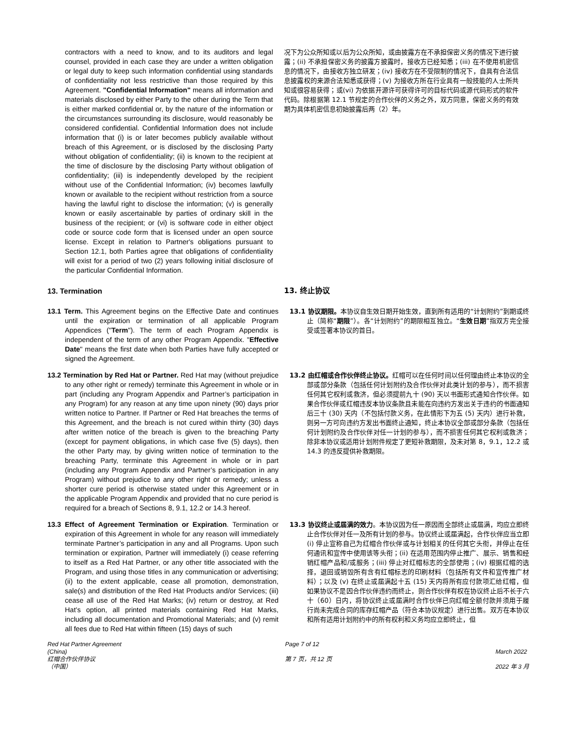contractors with a need to know, and to its auditors and legal counsel, provided in each case they are under a written obligation or legal duty to keep such information confidential using standards of confidentiality not less restrictive than those required by this Agreement. "Confidential Information" means all information and materials disclosed by either Party to the other during the Term that is either marked confidential or, by the nature of the information or the circumstances surrounding its disclosure, would reasonably be considered confidential. Confidential Information does not include information that (i) is or later becomes publicly available without breach of this Agreement, or is disclosed by the disclosing Party without obligation of confidentiality; (ii) is known to the recipient at the time of disclosure by the disclosing Party without obligation of confidentiality; (iii) is independently developed by the recipient without use of the Confidential Information; (iv) becomes lawfully known or available to the recipient without restriction from a source having the lawful right to disclose the information; (v) is generally known or easily ascertainable by parties of ordinary skill in the business of the recipient; or (vi) is software code in either object code or source code form that is licensed under an open source license. Except in relation to Partner's obligations pursuant to Section 12.1, both Parties agree that obligations of confidentiality will exist for a period of two (2) years following initial disclosure of the particular Confidential Information.
况下为公众所知或以后为公众所知，或由披露方在不承担保密义务的情况下进行披露；(ii) 不承担保密义务的披露方披露时，接收方已经知悉；(iii) 在不使用机密信息的情况下，由接收方独立研发；(iv) 接收方在不受限制的情况下，自具有合法信息披露权的来源合法知悉或获得；(v) 为接收方所在行业具有一般技能的人士所共知或很容易获得；或(vi) 为依据开源许可获得许可的目标代码或源代码形式的软件代码。除根据第 12.1 节规定的合作伙伴的义务之外，双方同意，保密义务的有效期为具体机密信息初始披露后两（2）年。
13. Termination 13. 终止协议
13.1 Term. This Agreement begins on the Effective Date and continues until the expiration or termination of all applicable Program Appendices ("Term"). The term of each Program Appendix is independent of the term of any other Program Appendix. "Effective Date" means the first date when both Parties have fully accepted or signed the Agreement.
13.1 协议期限。本协议自生效日期开始生效，直到所有适用的“计划附约”到期或终止（简称“期限”）。各“计划附约”的期限相互独立。“生效日期”指双方完全接受或签署本协议的首日。
13.2 Termination by Red Hat or Partner. Red Hat may (without prejudice to any other right or remedy) terminate this Agreement in whole or in part (including any Program Appendix and Partner’s participation in any Program) for any reason at any time upon ninety (90) days prior written notice to Partner. If Partner or Red Hat breaches the terms of this Agreement, and the breach is not cured within thirty (30) days after written notice of the breach is given to the breaching Party (except for payment obligations, in which case five (5) days), then the other Party may, by giving written notice of termination to the breaching Party, terminate this Agreement in whole or in part (including any Program Appendix and Partner’s participation in any Program) without prejudice to any other right or remedy; unless a shorter cure period is otherwise stated under this Agreement or in the applicable Program Appendix and provided that no cure period is required for a breach of Sections 8, 9.1, 12.2 or 14.3 hereof.
13.2 由红帽或合作伙伴终止协议。红帽可以在任何时间以任何理由终止本协议的全部或部分条款（包括任何计划附约及合作伙伴对此类计划的参与），而不损害任何其它权利或救济，但必须提前九十 (90) 天以书面形式通知合作伙伴。如果合作伙伴或红帽违反本协议条款且未能在向违约方发出关于违约的书面通知后三十 (30) 天内（不包括付款义务，在此情形下为五 (5) 天内）进行补救，则另一方可向违约方发出书面终止通知，终止本协议全部或部分条款（包括任何计划附约及合作伙伴对任一计划的参与），而不损害任何其它权利或救济；除非本协议或适用计划附件规定了更短补救期限，及未对第 8，9.1，12.2 或 14.3 的违反提供补救期限。
13.3 Effect of Agreement Termination or Expiration. Termination or expiration of this Agreement in whole for any reason will immediately terminate Partner’s participation in any and all Programs. Upon such termination or expiration, Partner will immediately (i) cease referring to itself as a Red Hat Partner, or any other title associated with the Program, and using those titles in any communication or advertising; (ii) to the extent applicable, cease all promotion, demonstration, sale(s) and distribution of the Red Hat Products and/or Services; (iii) cease all use of the Red Hat Marks; (iv) return or destroy, at Red Hat’s option, all printed materials containing Red Hat Marks, including all documentation and Promotional Materials; and (v) remit all fees due to Red Hat within fifteen (15) days of such
13.3 协议终止或届满的效力。本协议因为任一原因而全部终止或届满，均应立即终止合作伙伴对任一及所有计划的参与。协议终止或届满起，合作伙伴应当立即 (i) 停止宣称自己为红帽合作伙伴或与计划相关的任何其它头衔，并停止在任何通讯和宣传中使用该等头衔；(ii) 在适用范围内停止推广、展示、销售和经销红帽产品和/或服务；(iii) 停止对红帽标志的全部使用；(iv) 根据红帽的选择，退回或销毁所有含有红帽标志的印刷材料（包括所有文件和宣传推广材料）；以及 (v) 在终止或届满起十五 (15) 天内将所有应付款项汇给红帽，但如果协议不是因合作伙伴违约而终止，则合作伙伴有权在协议终止后不长于六十（60）日内，将协议终止或届满时合作伙伴已向红帽全额付款并须用于履行尚未完成合同的库存红帽产品（符合本协议规定）进行出售。双方在本协议和所有适用计划附约中的所有权利和义务均应立即终止，但
Red Hat Partner Agreement
(China)
红帽合作伙伴协议
（中国）
Page 7 of 12
第 7 页，共 12 页
March 2022
2022 年 3 月